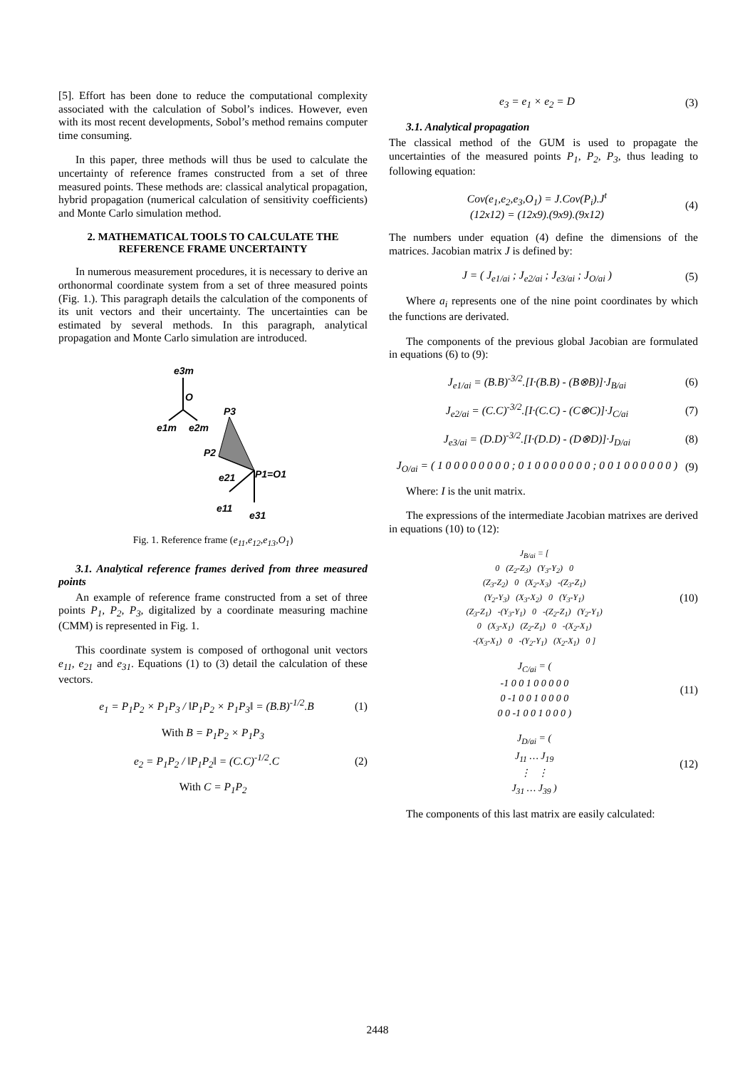[5]. Effort has been done to reduce the computational complexity associated with the calculation of Sobol’s indices. However, even with its most recent developments, Sobol’s method remains computer time consuming.
In this paper, three methods will thus be used to calculate the uncertainty of reference frames constructed from a set of three measured points. These methods are: classical analytical propagation, hybrid propagation (numerical calculation of sensitivity coefficients) and Monte Carlo simulation method.
2. MATHEMATICAL TOOLS TO CALCULATE THE REFERENCE FRAME UNCERTAINTY
In numerous measurement procedures, it is necessary to derive an orthonormal coordinate system from a set of three measured points (Fig. 1.). This paragraph details the calculation of the components of its unit vectors and their uncertainty. The uncertainties can be estimated by several methods. In this paragraph, analytical propagation and Monte Carlo simulation are introduced.
e3m
O
e1m
e2m
P3
P2
e21
P1=O1
e11
e31
Fig. 1. Reference frame (e<sub>11</sub>,e<sub>12</sub>,e<sub>13</sub>,O<sub>1</sub>)
3.1. Analytical reference frames derived from three measured points
An example of reference frame constructed from a set of three points P<sub>1</sub>, P<sub>2</sub>, P<sub>3</sub>, digitalized by a coordinate measuring machine (CMM) is represented in Fig. 1.
This coordinate system is composed of orthogonal unit vectors e<sub>11</sub>, e<sub>21</sub> and e<sub>31</sub>. Equations (1) to (3) detail the calculation of these vectors.
e<sub>1</sub> = P<sub>1</sub>P<sub>2</sub> × P<sub>1</sub>P<sub>3</sub> / ‖P<sub>1</sub>P<sub>2</sub> × P<sub>1</sub>P<sub>3</sub>‖ = (B.B)<sup>-1/2</sup>.B (1)
With B = P<sub>1</sub>P<sub>2</sub> × P<sub>1</sub>P<sub>3</sub>
e<sub>2</sub> = P<sub>1</sub>P<sub>2</sub> / ‖P<sub>1</sub>P<sub>2</sub>‖ = (C.C)<sup>-1/2</sup>.C (2)
With C = P<sub>1</sub>P<sub>2</sub>
e<sub>3</sub> = e<sub>1</sub> × e<sub>2</sub> = D (3)
3.1. Analytical propagation
The classical method of the GUM is used to propagate the uncertainties of the measured points P<sub>1</sub>, P<sub>2</sub>, P<sub>3</sub>, thus leading to following equation:
Cov(e<sub>1</sub>,e<sub>2</sub>,e<sub>3</sub>,O<sub>1</sub>) = J.Cov(P<sub>i</sub>).J<sup>t</sup>
(12x12) = (12x9).(9x9).(9x12) (4)
The numbers under equation (4) define the dimensions of the matrices. Jacobian matrix J is defined by:
J = ( J<sub>e1/ai</sub> ; J<sub>e2/ai</sub> ; J<sub>e3/ai</sub> ; J<sub>O/ai</sub> ) (5)
Where a<sub>i</sub> represents one of the nine point coordinates by which the functions are derivated.
The components of the previous global Jacobian are formulated in equations (6) to (9):
J<sub>e1/ai</sub> = (B.B)<sup>-3/2</sup>.[I·(B.B) - (B⊗B)]·J<sub>B/ai</sub> (6)
J<sub>e2/ai</sub> = (C.C)<sup>-3/2</sup>.[I·(C.C) - (C⊗C)]·J<sub>C/ai</sub> (7)
J<sub>e3/ai</sub> = (D.D)<sup>-3/2</sup>.[I·(D.D) - (D⊗D)]·J<sub>D/ai</sub> (8)
J<sub>O/ai</sub> = ( 1 0 0 0 0 0 0 0 0 ; 0 1 0 0 0 0 0 0 0 ; 0 0 1 0 0 0 0 0 0 ) (9)
Where: I is the unit matrix.
The expressions of the intermediate Jacobian matrixes are derived in equations (10) to (12):
J<sub>B/ai</sub> = [
0 (Z<sub>2</sub>-Z<sub>3</sub>) (Y<sub>3</sub>-Y<sub>2</sub>) 0
(Z<sub>3</sub>-Z<sub>2</sub>) 0 (X<sub>2</sub>-X<sub>3</sub>) -(Z<sub>3</sub>-Z<sub>1</sub>)
(Y<sub>2</sub>-Y<sub>3</sub>) (X<sub>3</sub>-X<sub>2</sub>) 0 (Y<sub>3</sub>-Y<sub>1</sub>)
(Z<sub>3</sub>-Z<sub>1</sub>) -(Y<sub>3</sub>-Y<sub>1</sub>) 0 -(Z<sub>2</sub>-Z<sub>1</sub>) (Y<sub>2</sub>-Y<sub>1</sub>)
0 (X<sub>3</sub>-X<sub>1</sub>) (Z<sub>2</sub>-Z<sub>1</sub>) 0 -(X<sub>2</sub>-X<sub>1</sub>)
-(X<sub>3</sub>-X<sub>1</sub>) 0 -(Y<sub>2</sub>-Y<sub>1</sub>) (X<sub>2</sub>-X<sub>1</sub>) 0 ]
(10)
J<sub>C/ai</sub> = (
-1 0 0 1 0 0 0 0 0
0 -1 0 0 1 0 0 0 0
0 0 -1 0 0 1 0 0 0 )
(11)
J<sub>D/ai</sub> = (
J<sub>11</sub> … J<sub>19</sub>
⋮ ⋮
J<sub>31</sub> … J<sub>39</sub> )
(12)
The components of this last matrix are easily calculated:
2448